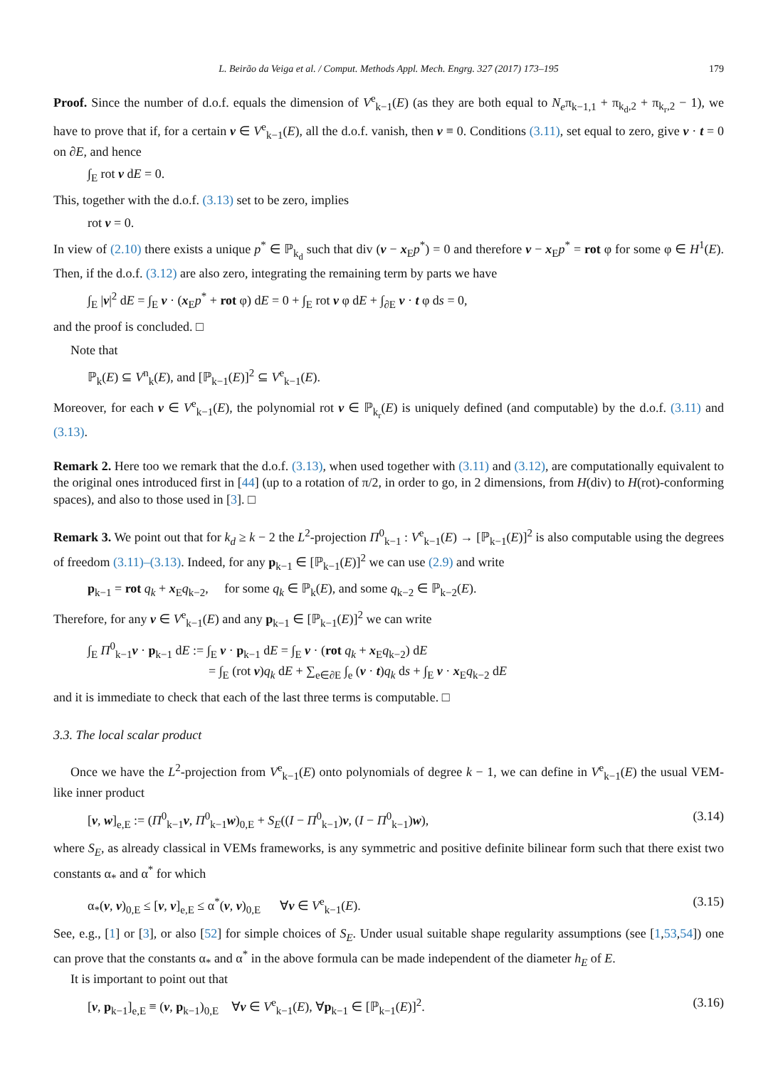L. Beirão da Veiga et al. / Comput. Methods Appl. Mech. Engrg. 327 (2017) 173–195 179
Proof. Since the number of d.o.f. equals the dimension of V<sup>e</sup><sub>k−1</sub>(E) (as they are both equal to N<sub>e</sub>π<sub>k−1,1</sub> + π<sub>k<sub>d</sub>,2</sub> + π<sub>k<sub>r</sub>,2</sub> − 1), we have to prove that if, for a certain v ∈ V<sup>e</sup><sub>k−1</sub>(E), all the d.o.f. vanish, then v ≡ 0. Conditions (3.11), set equal to zero, give v · t = 0 on ∂E, and hence
∫<sub>E</sub> rot v dE = 0.
This, together with the d.o.f. (3.13) set to be zero, implies
rot v = 0.
In view of (2.10) there exists a unique p<sup>*</sup> ∈ ℙ<sub>k<sub>d</sub></sub> such that div (v − x<sub>E</sub>p<sup>*</sup>) = 0 and therefore v − x<sub>E</sub>p<sup>*</sup> = rot φ for some φ ∈ H<sup>1</sup>(E). Then, if the d.o.f. (3.12) are also zero, integrating the remaining term by parts we have
∫<sub>E</sub> |v|<sup>2</sup> dE = ∫<sub>E</sub> v · (x<sub>E</sub>p<sup>*</sup> + rot φ) dE = 0 + ∫<sub>E</sub> rot v φ dE + ∫<sub>∂E</sub> v · t φ ds = 0,
and the proof is concluded. □
Note that
ℙ<sub>k</sub>(E) ⊆ V<sup>n</sup><sub>k</sub>(E), and [ℙ<sub>k−1</sub>(E)]<sup>2</sup> ⊆ V<sup>e</sup><sub>k−1</sub>(E).
Moreover, for each v ∈ V<sup>e</sup><sub>k−1</sub>(E), the polynomial rot v ∈ ℙ<sub>k<sub>r</sub></sub>(E) is uniquely defined (and computable) by the d.o.f. (3.11) and (3.13).
Remark 2. Here too we remark that the d.o.f. (3.13), when used together with (3.11) and (3.12), are computationally equivalent to the original ones introduced first in [44] (up to a rotation of π/2, in order to go, in 2 dimensions, from H(div) to H(rot)-conforming spaces), and also to those used in [3]. □
Remark 3. We point out that for k<sub>d</sub> ≥ k − 2 the L<sup>2</sup>-projection Π<sup>0</sup><sub>k−1</sub> : V<sup>e</sup><sub>k−1</sub>(E) → [ℙ<sub>k−1</sub>(E)]<sup>2</sup> is also computable using the degrees of freedom (3.11)–(3.13). Indeed, for any p<sub>k−1</sub> ∈ [ℙ<sub>k−1</sub>(E)]<sup>2</sup> we can use (2.9) and write
p<sub>k−1</sub> = rot q<sub>k</sub> + x<sub>E</sub>q<sub>k−2</sub>, for some q<sub>k</sub> ∈ ℙ<sub>k</sub>(E), and some q<sub>k−2</sub> ∈ ℙ<sub>k−2</sub>(E).
Therefore, for any v ∈ V<sup>e</sup><sub>k−1</sub>(E) and any p<sub>k−1</sub> ∈ [ℙ<sub>k−1</sub>(E)]<sup>2</sup> we can write
∫<sub>E</sub> Π<sup>0</sup><sub>k−1</sub>v · p<sub>k−1</sub> dE := ∫<sub>E</sub> v · p<sub>k−1</sub> dE = ∫<sub>E</sub> v · (rot q<sub>k</sub> + x<sub>E</sub>q<sub>k−2</sub>) dE
= ∫<sub>E</sub> (rot v)q<sub>k</sub> dE + ∑<sub>e∈∂E</sub> ∫<sub>e</sub> (v · t)q<sub>k</sub> ds + ∫<sub>E</sub> v · x<sub>E</sub>q<sub>k−2</sub> dE
and it is immediate to check that each of the last three terms is computable. □
3.3. The local scalar product
Once we have the L<sup>2</sup>-projection from V<sup>e</sup><sub>k−1</sub>(E) onto polynomials of degree k − 1, we can define in V<sup>e</sup><sub>k−1</sub>(E) the usual VEM-like inner product
[v, w]<sub>e,E</sub> := (Π<sup>0</sup><sub>k−1</sub>v, Π<sup>0</sup><sub>k−1</sub>w)<sub>0,E</sub> + S<sub>E</sub>((I − Π<sup>0</sup><sub>k−1</sub>)v, (I − Π<sup>0</sup><sub>k−1</sub>)w), (3.14)
where S<sub>E</sub>, as already classical in VEMs frameworks, is any symmetric and positive definite bilinear form such that there exist two constants α<sub>*</sub> and α<sup>*</sup> for which
α<sub>*</sub>(v, v)<sub>0,E</sub> ≤ [v, v]<sub>e,E</sub> ≤ α<sup>*</sup>(v, v)<sub>0,E</sub> ∀v ∈ V<sup>e</sup><sub>k−1</sub>(E). (3.15)
See, e.g., [1] or [3], or also [52] for simple choices of S<sub>E</sub>. Under usual suitable shape regularity assumptions (see [1,53,54]) one can prove that the constants α<sub>*</sub> and α<sup>*</sup> in the above formula can be made independent of the diameter h<sub>E</sub> of E.
It is important to point out that
[v, p<sub>k−1</sub>]<sub>e,E</sub> ≡ (v, p<sub>k−1</sub>)<sub>0,E</sub> ∀v ∈ V<sup>e</sup><sub>k−1</sub>(E), ∀p<sub>k−1</sub> ∈ [ℙ<sub>k−1</sub>(E)]<sup>2</sup>. (3.16)